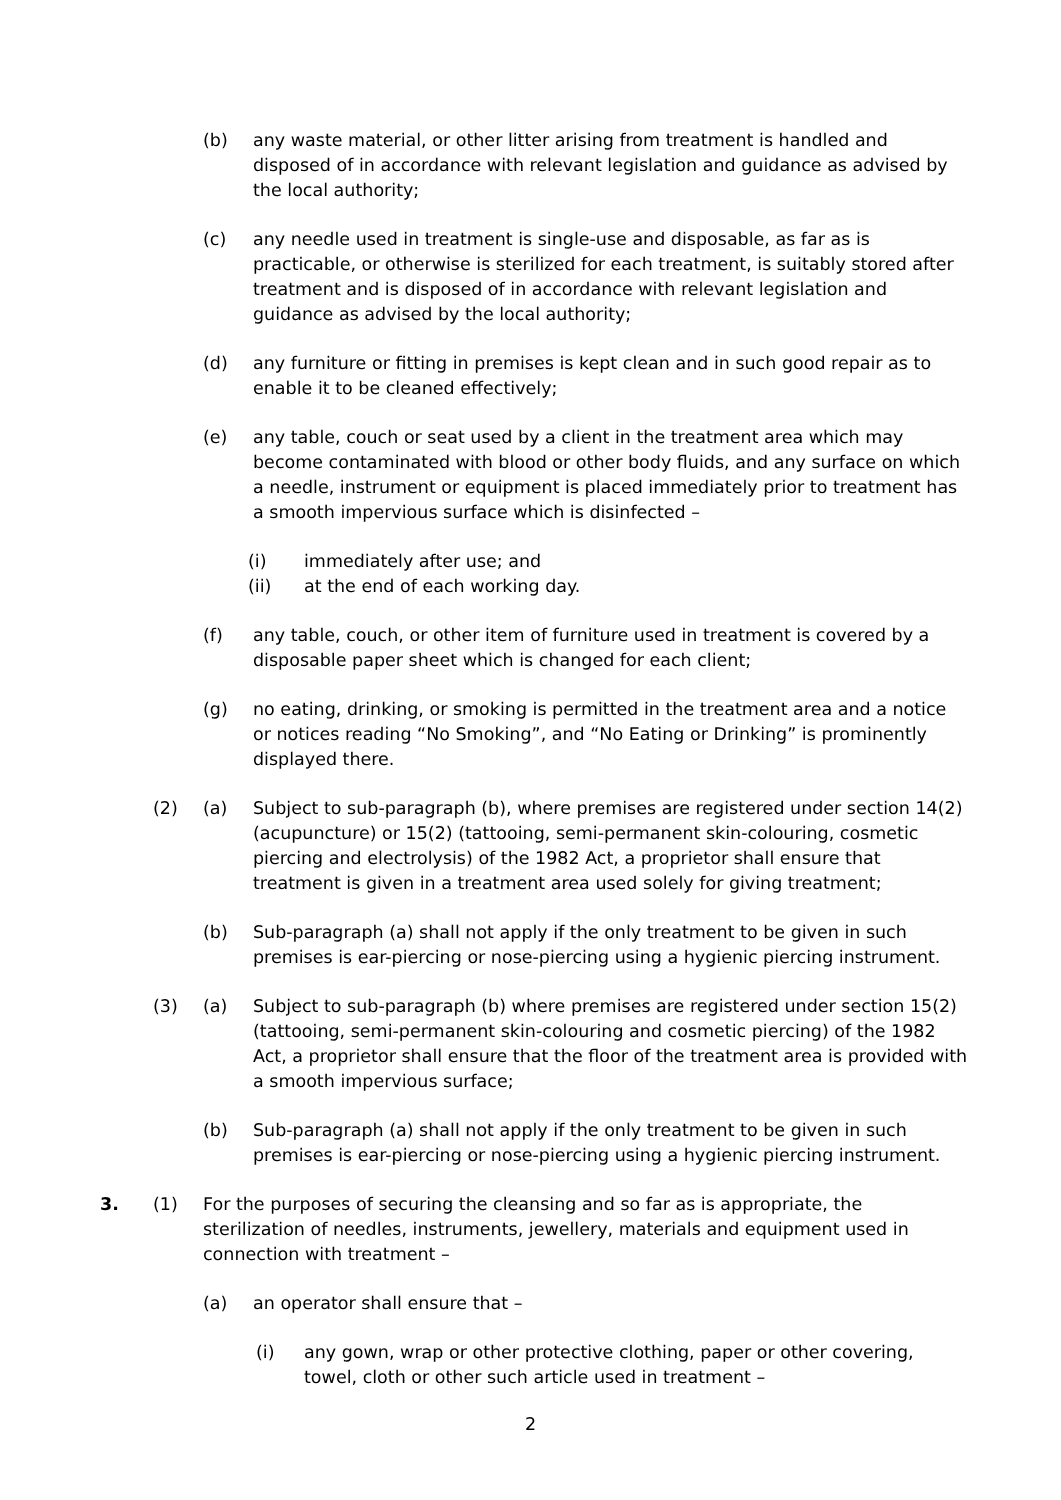(b) any waste material, or other litter arising from treatment is handled and disposed of in accordance with relevant legislation and guidance as advised by the local authority;
(c) any needle used in treatment is single-use and disposable, as far as is practicable, or otherwise is sterilized for each treatment, is suitably stored after treatment and is disposed of in accordance with relevant legislation and guidance as advised by the local authority;
(d) any furniture or fitting in premises is kept clean and in such good repair as to enable it to be cleaned effectively;
(e) any table, couch or seat used by a client in the treatment area which may become contaminated with blood or other body fluids, and any surface on which a needle, instrument or equipment is placed immediately prior to treatment has a smooth impervious surface which is disinfected –
(i) immediately after use; and
(ii) at the end of each working day.
(f) any table, couch, or other item of furniture used in treatment is covered by a disposable paper sheet which is changed for each client;
(g) no eating, drinking, or smoking is permitted in the treatment area and a notice or notices reading “No Smoking”, and “No Eating or Drinking” is prominently displayed there.
(2) (a) Subject to sub-paragraph (b), where premises are registered under section 14(2) (acupuncture) or 15(2) (tattooing, semi-permanent skin-colouring, cosmetic piercing and electrolysis) of the 1982 Act, a proprietor shall ensure that treatment is given in a treatment area used solely for giving treatment;
(b) Sub-paragraph (a) shall not apply if the only treatment to be given in such premises is ear-piercing or nose-piercing using a hygienic piercing instrument.
(3) (a) Subject to sub-paragraph (b) where premises are registered under section 15(2) (tattooing, semi-permanent skin-colouring and cosmetic piercing) of the 1982 Act, a proprietor shall ensure that the floor of the treatment area is provided with a smooth impervious surface;
(b) Sub-paragraph (a) shall not apply if the only treatment to be given in such premises is ear-piercing or nose-piercing using a hygienic piercing instrument.
3. (1) For the purposes of securing the cleansing and so far as is appropriate, the sterilization of needles, instruments, jewellery, materials and equipment used in connection with treatment –
(a) an operator shall ensure that –
(i) any gown, wrap or other protective clothing, paper or other covering, towel, cloth or other such article used in treatment –
2